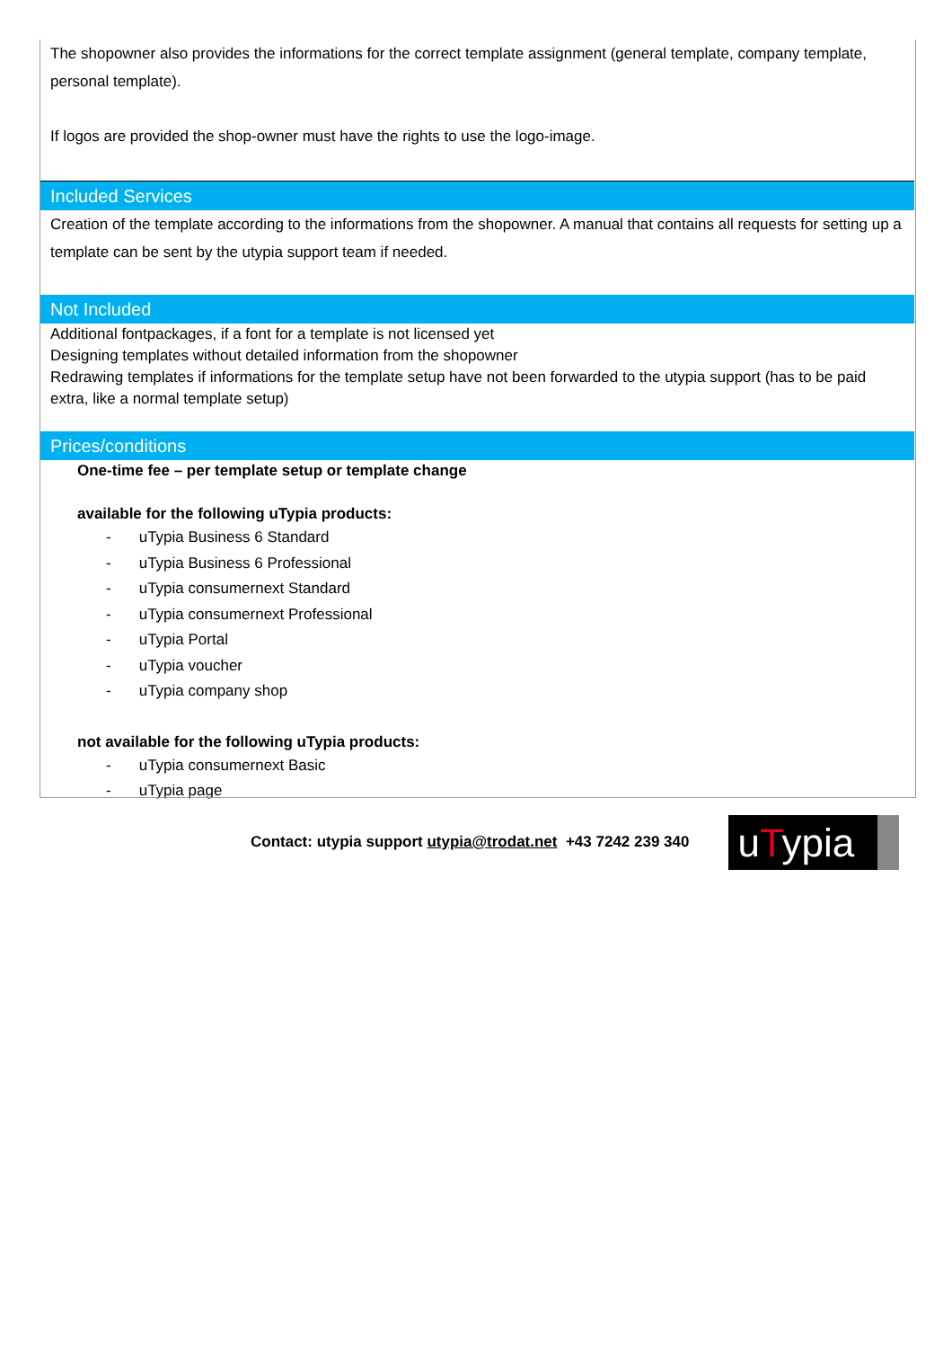The shopowner also provides the informations for the correct template assignment (general template, company template, personal template).
If logos are provided the shop-owner must have the rights to use the logo-image.
Included Services
Creation of the template according to the informations from the shopowner. A manual that contains all requests for setting up a template can be sent by the utypia support team if needed.
Not Included
Additional fontpackages, if a font for a template is not licensed yet
Designing templates without detailed information from the shopowner
Redrawing templates if informations for the template setup have not been forwarded to the utypia support (has to be paid extra, like a normal template setup)
Prices/conditions
One-time fee – per template setup or template change
available for the following uTypia products:
- uTypia Business 6 Standard
- uTypia Business 6 Professional
- uTypia consumernext Standard
- uTypia consumernext Professional
- uTypia Portal
- uTypia voucher
- uTypia company shop
not available for the following uTypia products:
- uTypia consumernext Basic
- uTypia page
Contact: utypia support utypia@trodat.net +43 7242 239 340
uTypia